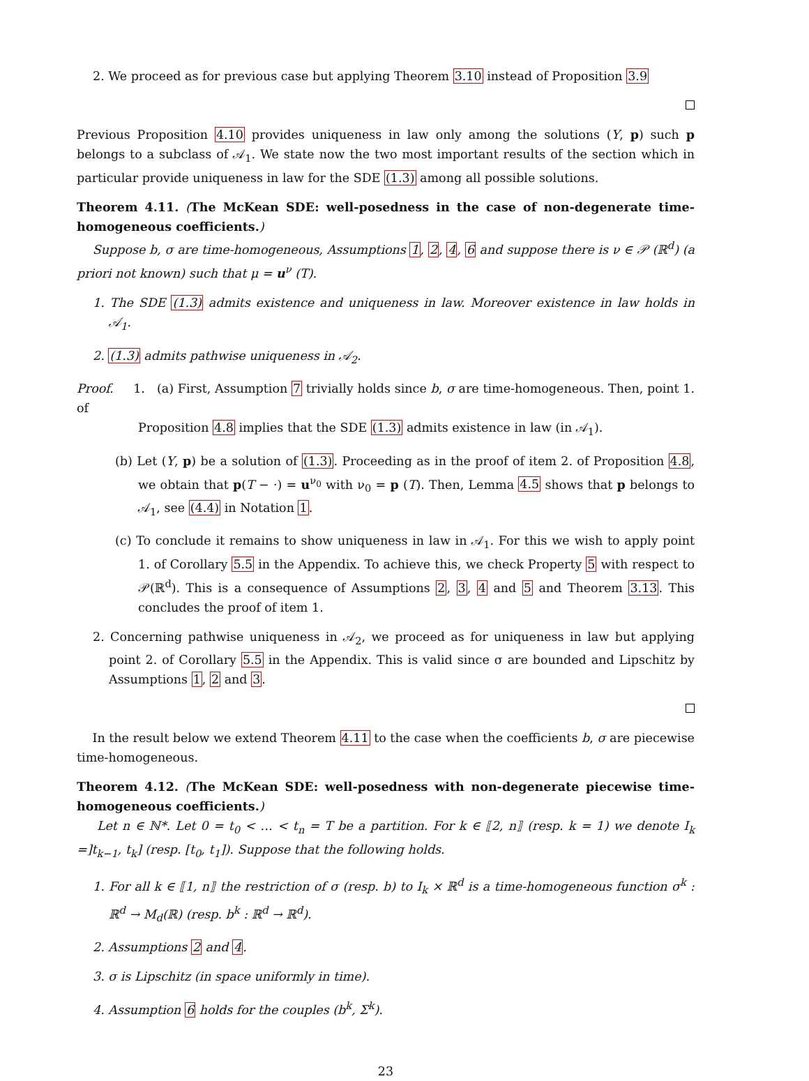2. We proceed as for previous case but applying Theorem 3.10 instead of Proposition 3.9
Previous Proposition 4.10 provides uniqueness in law only among the solutions (Y, p) such p belongs to a subclass of 𝒜<sub>1</sub>. We state now the two most important results of the section which in particular provide uniqueness in law for the SDE (1.3) among all possible solutions.
Theorem 4.11. (The McKean SDE: well-posedness in the case of non-degenerate time-homogeneous coefficients.)
Suppose b, σ are time-homogeneous, Assumptions 1, 2, 4, 6 and suppose there is ν ∈ 𝒫 (ℝ<sup>d</sup>) (a priori not known) such that μ = u<sup>ν</sup> (T).
1. The SDE (1.3) admits existence and uniqueness in law. Moreover existence in law holds in 𝒜<sub>1</sub>.
2. (1.3) admits pathwise uniqueness in 𝒜<sub>2</sub>.
Proof. 1. (a) First, Assumption 7 trivially holds since b, σ are time-homogeneous. Then, point 1. of
Proposition 4.8 implies that the SDE (1.3) admits existence in law (in 𝒜<sub>1</sub>).
(b) Let (Y, p) be a solution of (1.3). Proceeding as in the proof of item 2. of Proposition 4.8, we obtain that p(T − ·) = u<sup>ν<sub>0</sub></sup> with ν<sub>0</sub> = p (T). Then, Lemma 4.5 shows that p belongs to 𝒜<sub>1</sub>, see (4.4) in Notation 1.
(c) To conclude it remains to show uniqueness in law in 𝒜<sub>1</sub>. For this we wish to apply point 1. of Corollary 5.5 in the Appendix. To achieve this, we check Property 5 with respect to 𝒫(ℝ<sup>d</sup>). This is a consequence of Assumptions 2, 3, 4 and 5 and Theorem 3.13. This concludes the proof of item 1.
2. Concerning pathwise uniqueness in 𝒜<sub>2</sub>, we proceed as for uniqueness in law but applying point 2. of Corollary 5.5 in the Appendix. This is valid since σ are bounded and Lipschitz by Assumptions 1, 2 and 3.
In the result below we extend Theorem 4.11 to the case when the coefficients b, σ are piecewise time-homogeneous.
Theorem 4.12. (The McKean SDE: well-posedness with non-degenerate piecewise time-homogeneous coefficients.)
Let n ∈ ℕ*. Let 0 = t<sub>0</sub> < … < t<sub>n</sub> = T be a partition. For k ∈ ⟦2, n⟧ (resp. k = 1) we denote I<sub>k</sub> =]t<sub>k−1</sub>, t<sub>k</sub>] (resp. [t<sub>0</sub>, t<sub>1</sub>]). Suppose that the following holds.
1. For all k ∈ ⟦1, n⟧ the restriction of σ (resp. b) to I<sub>k</sub> × ℝ<sup>d</sup> is a time-homogeneous function σ<sup>k</sup> : ℝ<sup>d</sup> → M<sub>d</sub>(ℝ) (resp. b<sup>k</sup> : ℝ<sup>d</sup> → ℝ<sup>d</sup>).
2. Assumptions 2 and 4.
3. σ is Lipschitz (in space uniformly in time).
4. Assumption 6 holds for the couples (b<sup>k</sup>, Σ<sup>k</sup>).
23